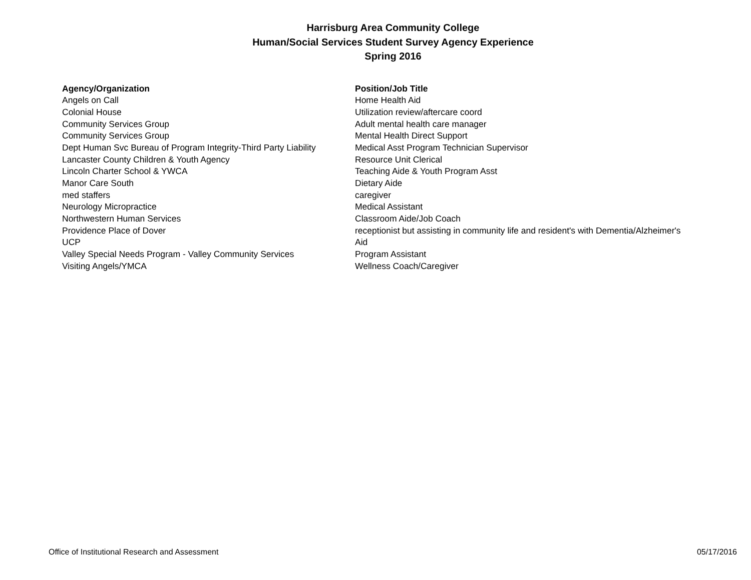Harrisburg Area Community College
Human/Social Services Student Survey Agency Experience
Spring 2016
| Agency/Organization | Position/Job Title |
| --- | --- |
| Angels on Call | Home Health Aid |
| Colonial House | Utilization review/aftercare coord |
| Community Services Group | Adult mental health care manager |
| Community Services Group | Mental Health Direct Support |
| Dept Human Svc Bureau of Program Integrity-Third Party Liability | Medical Asst Program Technician Supervisor |
| Lancaster County Children & Youth Agency | Resource Unit Clerical |
| Lincoln Charter School & YWCA | Teaching Aide & Youth Program Asst |
| Manor Care South | Dietary Aide |
| med staffers | caregiver |
| Neurology Micropractice | Medical Assistant |
| Northwestern Human Services | Classroom Aide/Job Coach |
| Providence Place of Dover | receptionist but assisting in community life and resident's with Dementia/Alzheimer's |
| UCP | Aid |
| Valley Special Needs Program - Valley Community Services | Program Assistant |
| Visiting Angels/YMCA | Wellness Coach/Caregiver |
Office of Institutional Research and Assessment 05/17/2016